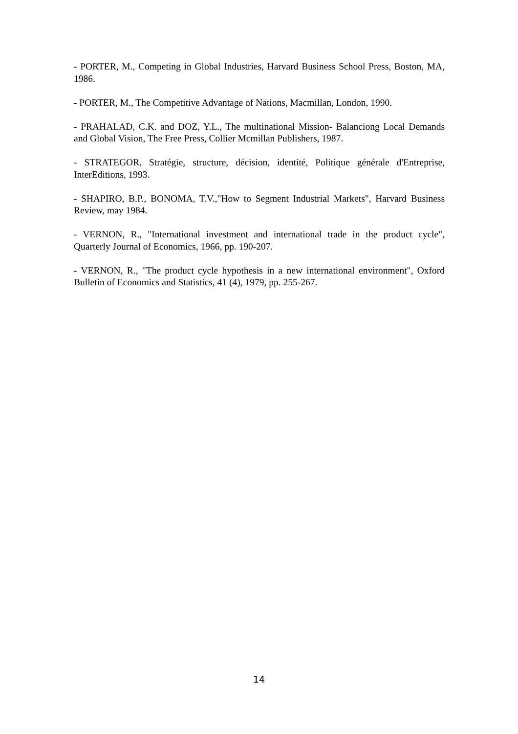- PORTER, M., Competing in Global Industries, Harvard Business School Press, Boston, MA, 1986.
- PORTER, M., The Competitive Advantage of Nations, Macmillan, London, 1990.
- PRAHALAD, C.K. and DOZ, Y.L., The multinational Mission- Balanciong Local Demands and Global Vision, The Free Press, Collier Mcmillan Publishers, 1987.
- STRATEGOR, Stratégie, structure, décision, identité, Politique générale d'Entreprise, InterEditions, 1993.
- SHAPIRO, B.P., BONOMA, T.V.,"How to Segment Industrial Markets", Harvard Business Review, may 1984.
- VERNON, R., "International investment and international trade in the product cycle", Quarterly Journal of Economics, 1966, pp. 190-207.
- VERNON, R., "The product cycle hypothesis in a new international environment", Oxford Bulletin of Economics and Statistics, 41 (4), 1979, pp. 255-267.
14